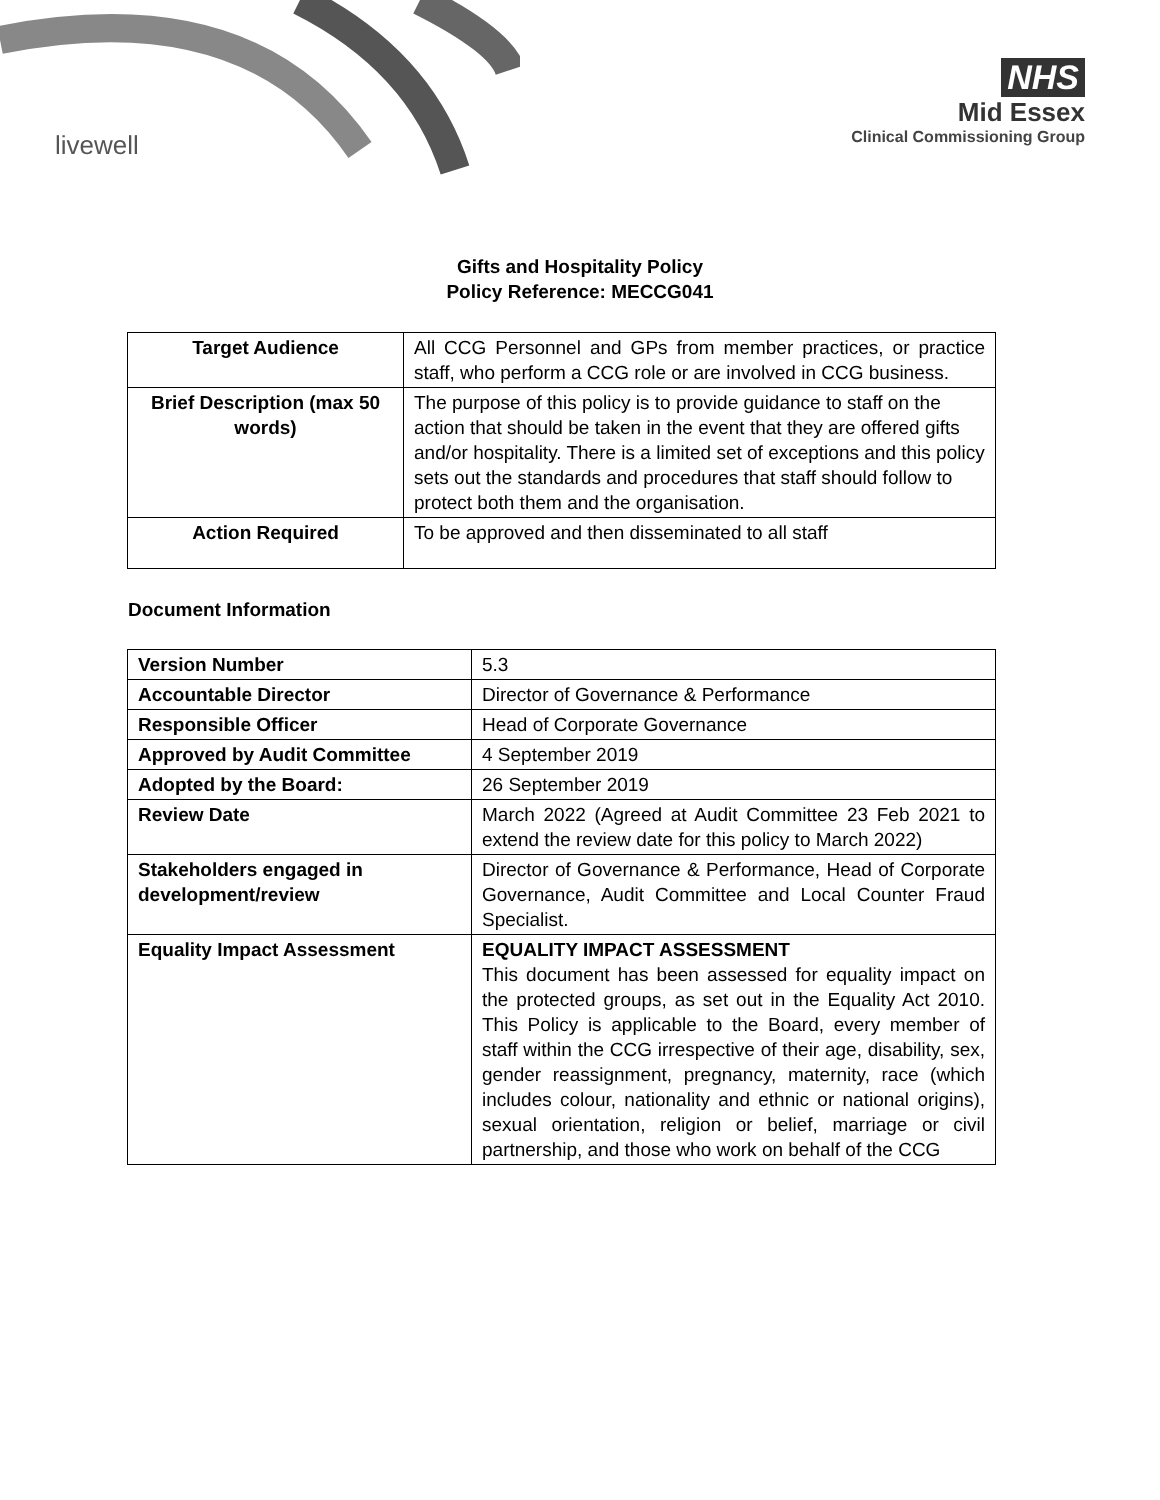livewell
NHS
Mid Essex
Clinical Commissioning Group
Gifts and Hospitality Policy
Policy Reference: MECCG041
| Target Audience | All CCG Personnel and GPs from member practices, or practice staff, who perform a CCG role or are involved in CCG business. |
| Brief Description (max 50 words) | The purpose of this policy is to provide guidance to staff on the action that should be taken in the event that they are offered gifts and/or hospitality. There is a limited set of exceptions and this policy sets out the standards and procedures that staff should follow to protect both them and the organisation. |
| Action Required | To be approved and then disseminated to all staff |
Document Information
| Version Number | 5.3 |
| Accountable Director | Director of Governance & Performance |
| Responsible Officer | Head of Corporate Governance |
| Approved by Audit Committee | 4 September 2019 |
| Adopted by the Board: | 26 September 2019 |
| Review Date | March 2022 (Agreed at Audit Committee 23 Feb 2021 to extend the review date for this policy to March 2022) |
| Stakeholders engaged in development/review | Director of Governance & Performance, Head of Corporate Governance, Audit Committee and Local Counter Fraud Specialist. |
| Equality Impact Assessment | EQUALITY IMPACT ASSESSMENT This document has been assessed for equality impact on the protected groups, as set out in the Equality Act 2010. This Policy is applicable to the Board, every member of staff within the CCG irrespective of their age, disability, sex, gender reassignment, pregnancy, maternity, race (which includes colour, nationality and ethnic or national origins), sexual orientation, religion or belief, marriage or civil partnership, and those who work on behalf of the CCG |